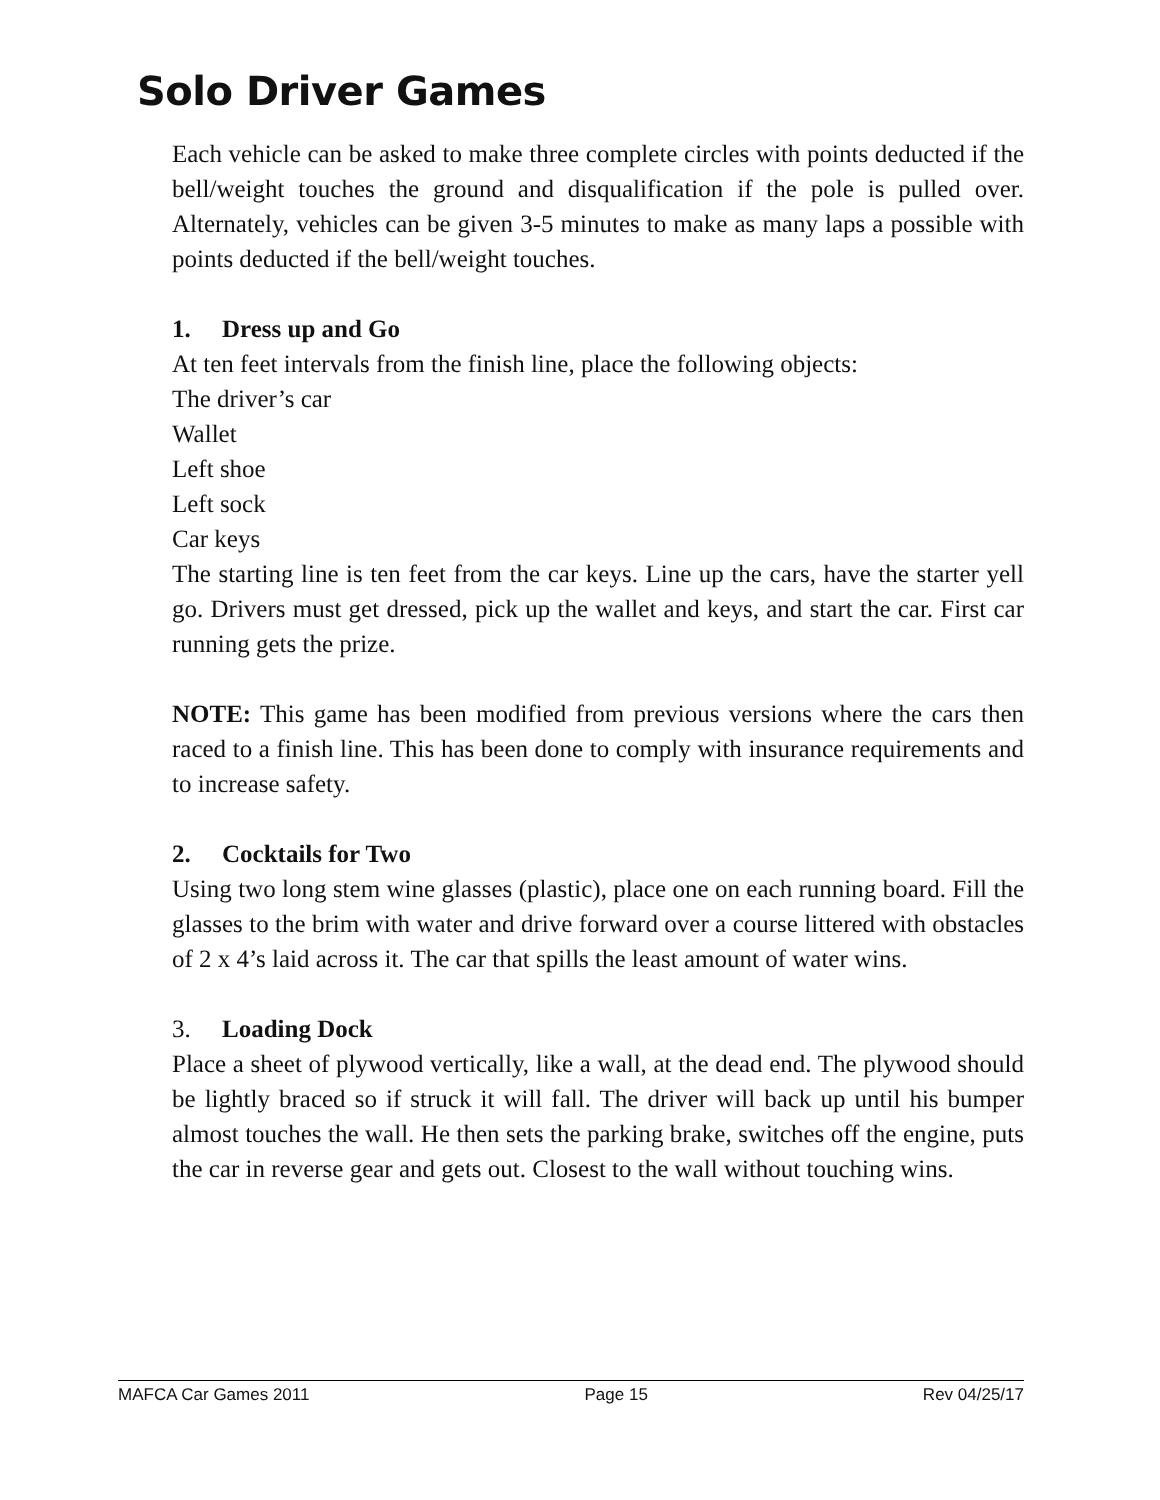Solo Driver Games
Each vehicle can be asked to make three complete circles with points deducted if the bell/weight touches the ground and disqualification if the pole is pulled over. Alternately, vehicles can be given 3-5 minutes to make as many laps a possible with points deducted if the bell/weight touches.
1. Dress up and Go
At ten feet intervals from the finish line, place the following objects:
The driver’s car
Wallet
Left shoe
Left sock
Car keys
The starting line is ten feet from the car keys. Line up the cars, have the starter yell go. Drivers must get dressed, pick up the wallet and keys, and start the car. First car running gets the prize.
NOTE: This game has been modified from previous versions where the cars then raced to a finish line. This has been done to comply with insurance requirements and to increase safety.
2. Cocktails for Two
Using two long stem wine glasses (plastic), place one on each running board. Fill the glasses to the brim with water and drive forward over a course littered with obstacles of 2 x 4’s laid across it. The car that spills the least amount of water wins.
3. Loading Dock
Place a sheet of plywood vertically, like a wall, at the dead end. The plywood should be lightly braced so if struck it will fall. The driver will back up until his bumper almost touches the wall. He then sets the parking brake, switches off the engine, puts the car in reverse gear and gets out. Closest to the wall without touching wins.
MAFCA Car Games 2011 Page 15 Rev 04/25/17